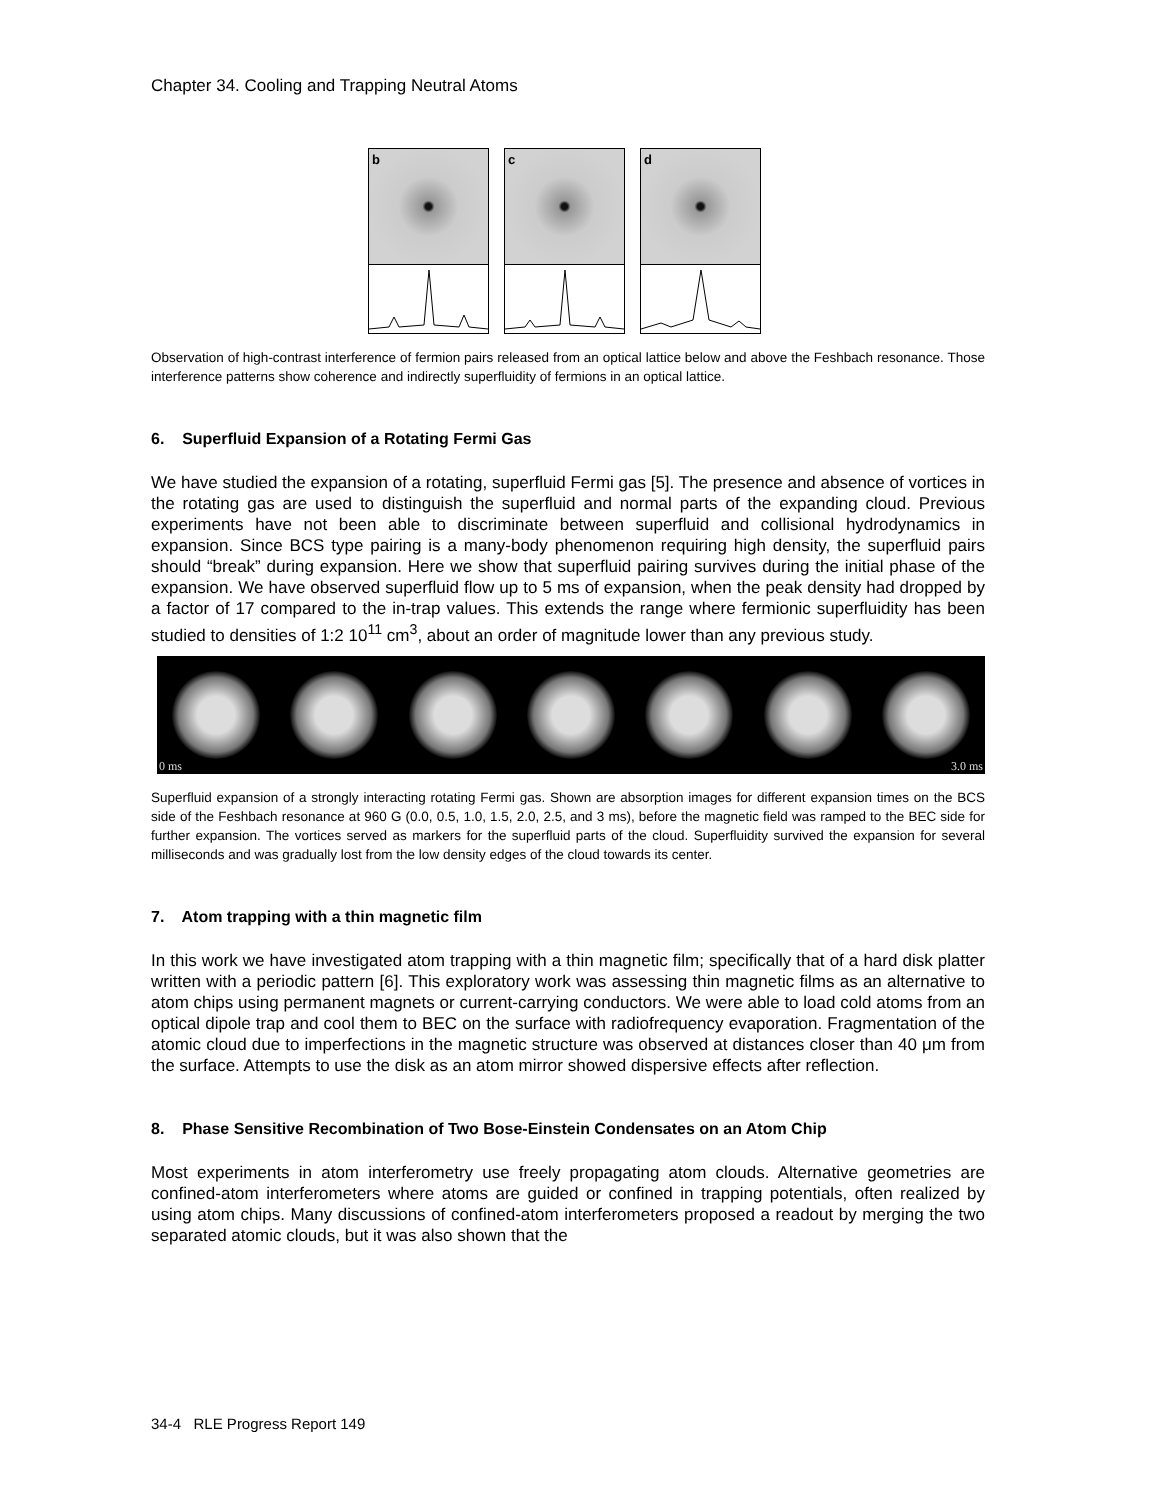Chapter 34. Cooling and Trapping Neutral Atoms
b c d
Observation of high-contrast interference of fermion pairs released from an optical lattice below and above the Feshbach resonance. Those interference patterns show coherence and indirectly superfluidity of fermions in an optical lattice.
6. Superfluid Expansion of a Rotating Fermi Gas
We have studied the expansion of a rotating, superfluid Fermi gas [5]. The presence and absence of vortices in the rotating gas are used to distinguish the superfluid and normal parts of the expanding cloud. Previous experiments have not been able to discriminate between superfluid and collisional hydrodynamics in expansion. Since BCS type pairing is a many-body phenomenon requiring high density, the superfluid pairs should “break” during expansion. Here we show that superfluid pairing survives during the initial phase of the expansion. We have observed superfluid flow up to 5 ms of expansion, when the peak density had dropped by a factor of 17 compared to the in-trap values. This extends the range where fermionic superfluidity has been studied to densities of 1:2 10<sup>11</sup> cm<sup>3</sup>, about an order of magnitude lower than any previous study.
0 ms 3.0 ms
Superfluid expansion of a strongly interacting rotating Fermi gas. Shown are absorption images for different expansion times on the BCS side of the Feshbach resonance at 960 G (0.0, 0.5, 1.0, 1.5, 2.0, 2.5, and 3 ms), before the magnetic field was ramped to the BEC side for further expansion. The vortices served as markers for the superfluid parts of the cloud. Superfluidity survived the expansion for several milliseconds and was gradually lost from the low density edges of the cloud towards its center.
7. Atom trapping with a thin magnetic film
In this work we have investigated atom trapping with a thin magnetic film; specifically that of a hard disk platter written with a periodic pattern [6]. This exploratory work was assessing thin magnetic films as an alternative to atom chips using permanent magnets or current-carrying conductors. We were able to load cold atoms from an optical dipole trap and cool them to BEC on the surface with radiofrequency evaporation. Fragmentation of the atomic cloud due to imperfections in the magnetic structure was observed at distances closer than 40 μm from the surface. Attempts to use the disk as an atom mirror showed dispersive effects after reflection.
8. Phase Sensitive Recombination of Two Bose-Einstein Condensates on an Atom Chip
Most experiments in atom interferometry use freely propagating atom clouds. Alternative geometries are confined-atom interferometers where atoms are guided or confined in trapping potentials, often realized by using atom chips. Many discussions of confined-atom interferometers proposed a readout by merging the two separated atomic clouds, but it was also shown that the
34-4 RLE Progress Report 149